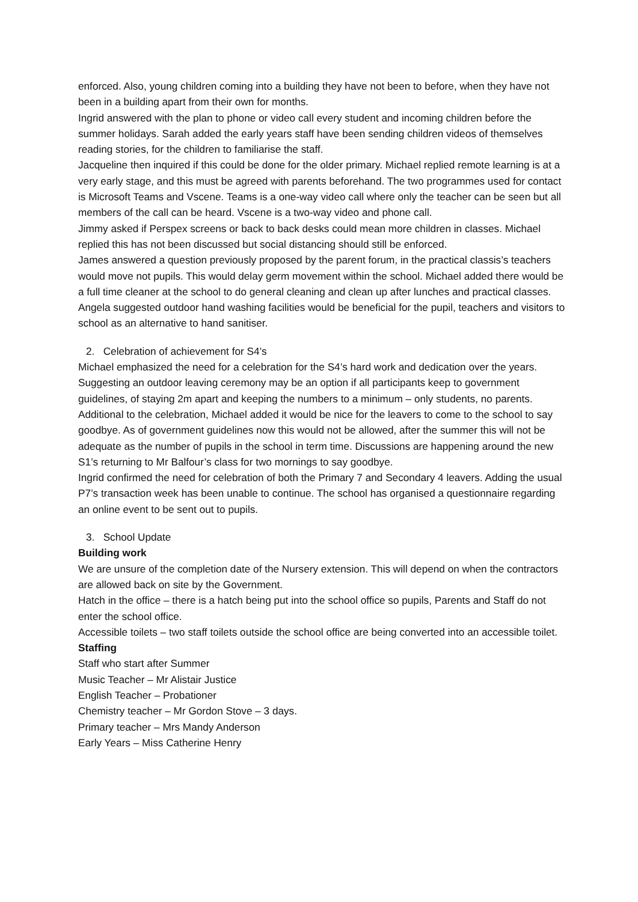enforced. Also, young children coming into a building they have not been to before, when they have not been in a building apart from their own for months.
Ingrid answered with the plan to phone or video call every student and incoming children before the summer holidays. Sarah added the early years staff have been sending children videos of themselves reading stories, for the children to familiarise the staff.
Jacqueline then inquired if this could be done for the older primary. Michael replied remote learning is at a very early stage, and this must be agreed with parents beforehand. The two programmes used for contact is Microsoft Teams and Vscene. Teams is a one-way video call where only the teacher can be seen but all members of the call can be heard. Vscene is a two-way video and phone call.
Jimmy asked if Perspex screens or back to back desks could mean more children in classes. Michael replied this has not been discussed but social distancing should still be enforced.
James answered a question previously proposed by the parent forum, in the practical classis’s teachers would move not pupils. This would delay germ movement within the school. Michael added there would be a full time cleaner at the school to do general cleaning and clean up after lunches and practical classes.
Angela suggested outdoor hand washing facilities would be beneficial for the pupil, teachers and visitors to school as an alternative to hand sanitiser.
2. Celebration of achievement for S4’s
Michael emphasized the need for a celebration for the S4’s hard work and dedication over the years. Suggesting an outdoor leaving ceremony may be an option if all participants keep to government guidelines, of staying 2m apart and keeping the numbers to a minimum – only students, no parents.
Additional to the celebration, Michael added it would be nice for the leavers to come to the school to say goodbye. As of government guidelines now this would not be allowed, after the summer this will not be adequate as the number of pupils in the school in term time. Discussions are happening around the new S1’s returning to Mr Balfour’s class for two mornings to say goodbye.
Ingrid confirmed the need for celebration of both the Primary 7 and Secondary 4 leavers. Adding the usual P7’s transaction week has been unable to continue. The school has organised a questionnaire regarding an online event to be sent out to pupils.
3. School Update
Building work
We are unsure of the completion date of the Nursery extension. This will depend on when the contractors are allowed back on site by the Government.
Hatch in the office – there is a hatch being put into the school office so pupils, Parents and Staff do not enter the school office.
Accessible toilets – two staff toilets outside the school office are being converted into an accessible toilet.
Staffing
Staff who start after Summer
Music Teacher – Mr Alistair Justice
English Teacher – Probationer
Chemistry teacher – Mr Gordon Stove – 3 days.
Primary teacher – Mrs Mandy Anderson
Early Years – Miss Catherine Henry